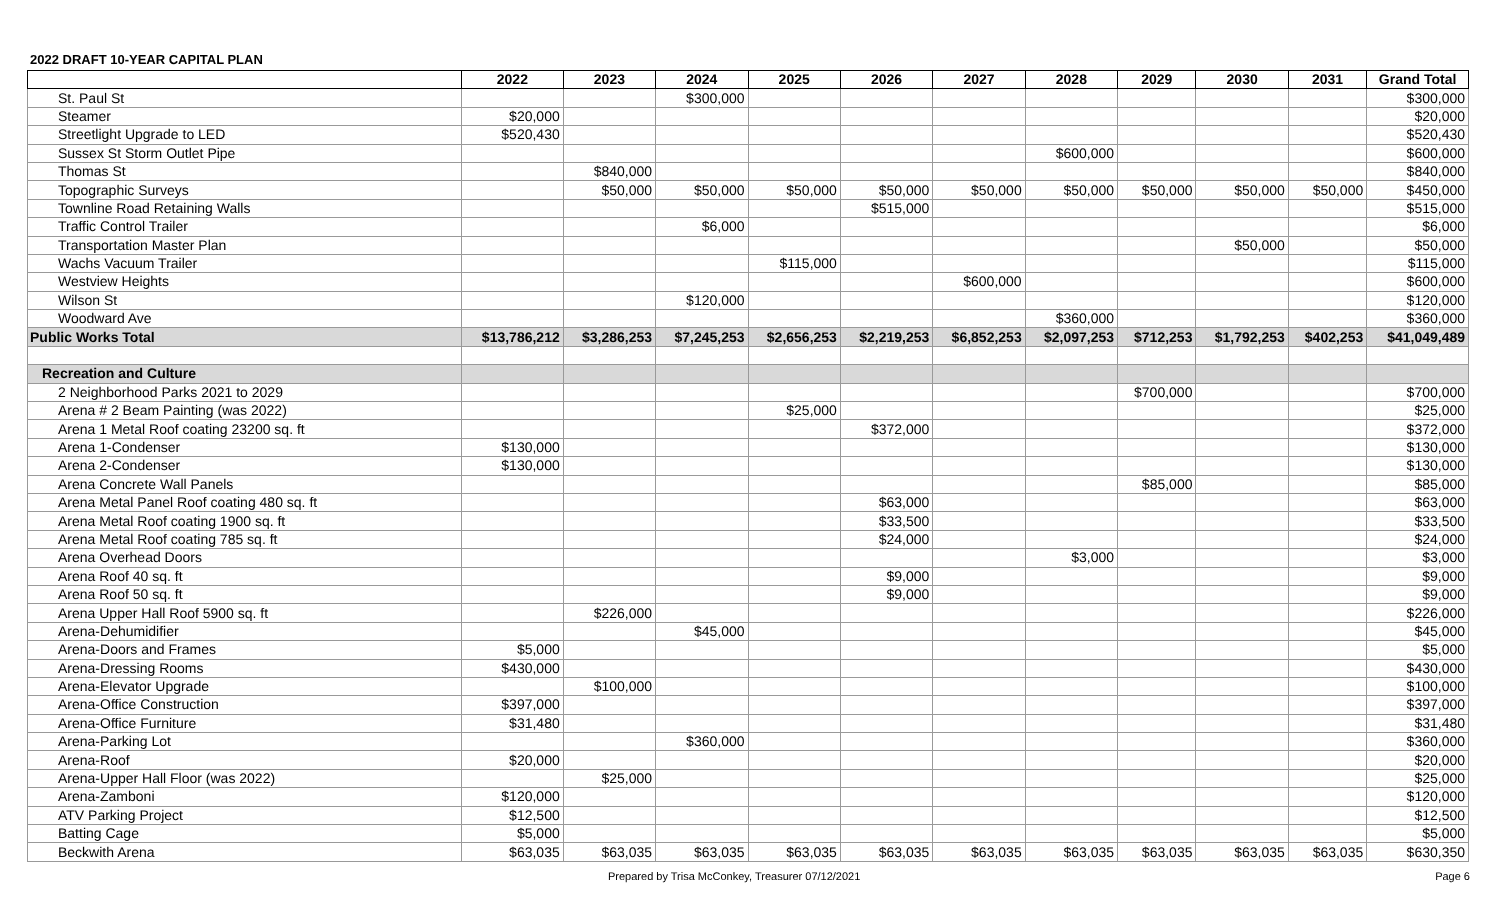2022 DRAFT 10-YEAR CAPITAL PLAN
| | 2022 | 2023 | 2024 | 2025 | 2026 | 2027 | 2028 | 2029 | 2030 | 2031 | Grand Total |
| --- | --- | --- | --- | --- | --- | --- | --- | --- | --- | --- | --- |
| St. Paul St | | | $300,000 | | | | | | | | $300,000 |
| Steamer | $20,000 | | | | | | | | | | $20,000 |
| Streetlight Upgrade to LED | $520,430 | | | | | | | | | | $520,430 |
| Sussex St Storm Outlet Pipe | | | | | | | $600,000 | | | | $600,000 |
| Thomas St | | $840,000 | | | | | | | | | $840,000 |
| Topographic Surveys | | $50,000 | $50,000 | $50,000 | $50,000 | $50,000 | $50,000 | $50,000 | $50,000 | $50,000 | $450,000 |
| Townline Road Retaining Walls | | | | | $515,000 | | | | | | $515,000 |
| Traffic Control Trailer | | | $6,000 | | | | | | | | $6,000 |
| Transportation Master Plan | | | | | | | | | $50,000 | | $50,000 |
| Wachs Vacuum Trailer | | | | $115,000 | | | | | | | $115,000 |
| Westview Heights | | | | | | $600,000 | | | | | $600,000 |
| Wilson St | | | $120,000 | | | | | | | | $120,000 |
| Woodward Ave | | | | | | | $360,000 | | | | $360,000 |
| Public Works Total | $13,786,212 | $3,286,253 | $7,245,253 | $2,656,253 | $2,219,253 | $6,852,253 | $2,097,253 | $712,253 | $1,792,253 | $402,253 | $41,049,489 |
| Recreation and Culture | | | | | | | | | | | |
| 2 Neighborhood Parks 2021 to 2029 | | | | | | | | $700,000 | | | $700,000 |
| Arena # 2 Beam Painting (was 2022) | | | | $25,000 | | | | | | | $25,000 |
| Arena 1 Metal Roof coating 23200 sq. ft | | | | | $372,000 | | | | | | $372,000 |
| Arena 1-Condenser | $130,000 | | | | | | | | | | $130,000 |
| Arena 2-Condenser | $130,000 | | | | | | | | | | $130,000 |
| Arena Concrete Wall Panels | | | | | | | | $85,000 | | | $85,000 |
| Arena Metal Panel Roof coating 480 sq. ft | | | | | $63,000 | | | | | | $63,000 |
| Arena Metal Roof coating 1900 sq. ft | | | | | $33,500 | | | | | | $33,500 |
| Arena Metal Roof coating 785 sq. ft | | | | | $24,000 | | | | | | $24,000 |
| Arena Overhead Doors | | | | | | | $3,000 | | | | $3,000 |
| Arena Roof 40 sq. ft | | | | | $9,000 | | | | | | $9,000 |
| Arena Roof 50 sq. ft | | | | | $9,000 | | | | | | $9,000 |
| Arena Upper Hall Roof 5900 sq. ft | | $226,000 | | | | | | | | | $226,000 |
| Arena-Dehumidifier | | | $45,000 | | | | | | | | $45,000 |
| Arena-Doors and Frames | $5,000 | | | | | | | | | | $5,000 |
| Arena-Dressing Rooms | $430,000 | | | | | | | | | | $430,000 |
| Arena-Elevator Upgrade | | $100,000 | | | | | | | | | $100,000 |
| Arena-Office Construction | $397,000 | | | | | | | | | | $397,000 |
| Arena-Office Furniture | $31,480 | | | | | | | | | | $31,480 |
| Arena-Parking Lot | | | $360,000 | | | | | | | | $360,000 |
| Arena-Roof | $20,000 | | | | | | | | | | $20,000 |
| Arena-Upper Hall Floor (was 2022) | | $25,000 | | | | | | | | | $25,000 |
| Arena-Zamboni | $120,000 | | | | | | | | | | $120,000 |
| ATV Parking Project | $12,500 | | | | | | | | | | $12,500 |
| Batting Cage | $5,000 | | | | | | | | | | $5,000 |
| Beckwith Arena | $63,035 | $63,035 | $63,035 | $63,035 | $63,035 | $63,035 | $63,035 | $63,035 | $63,035 | $63,035 | $630,350 |
Prepared by Trisa McConkey, Treasurer 07/12/2021 Page 6